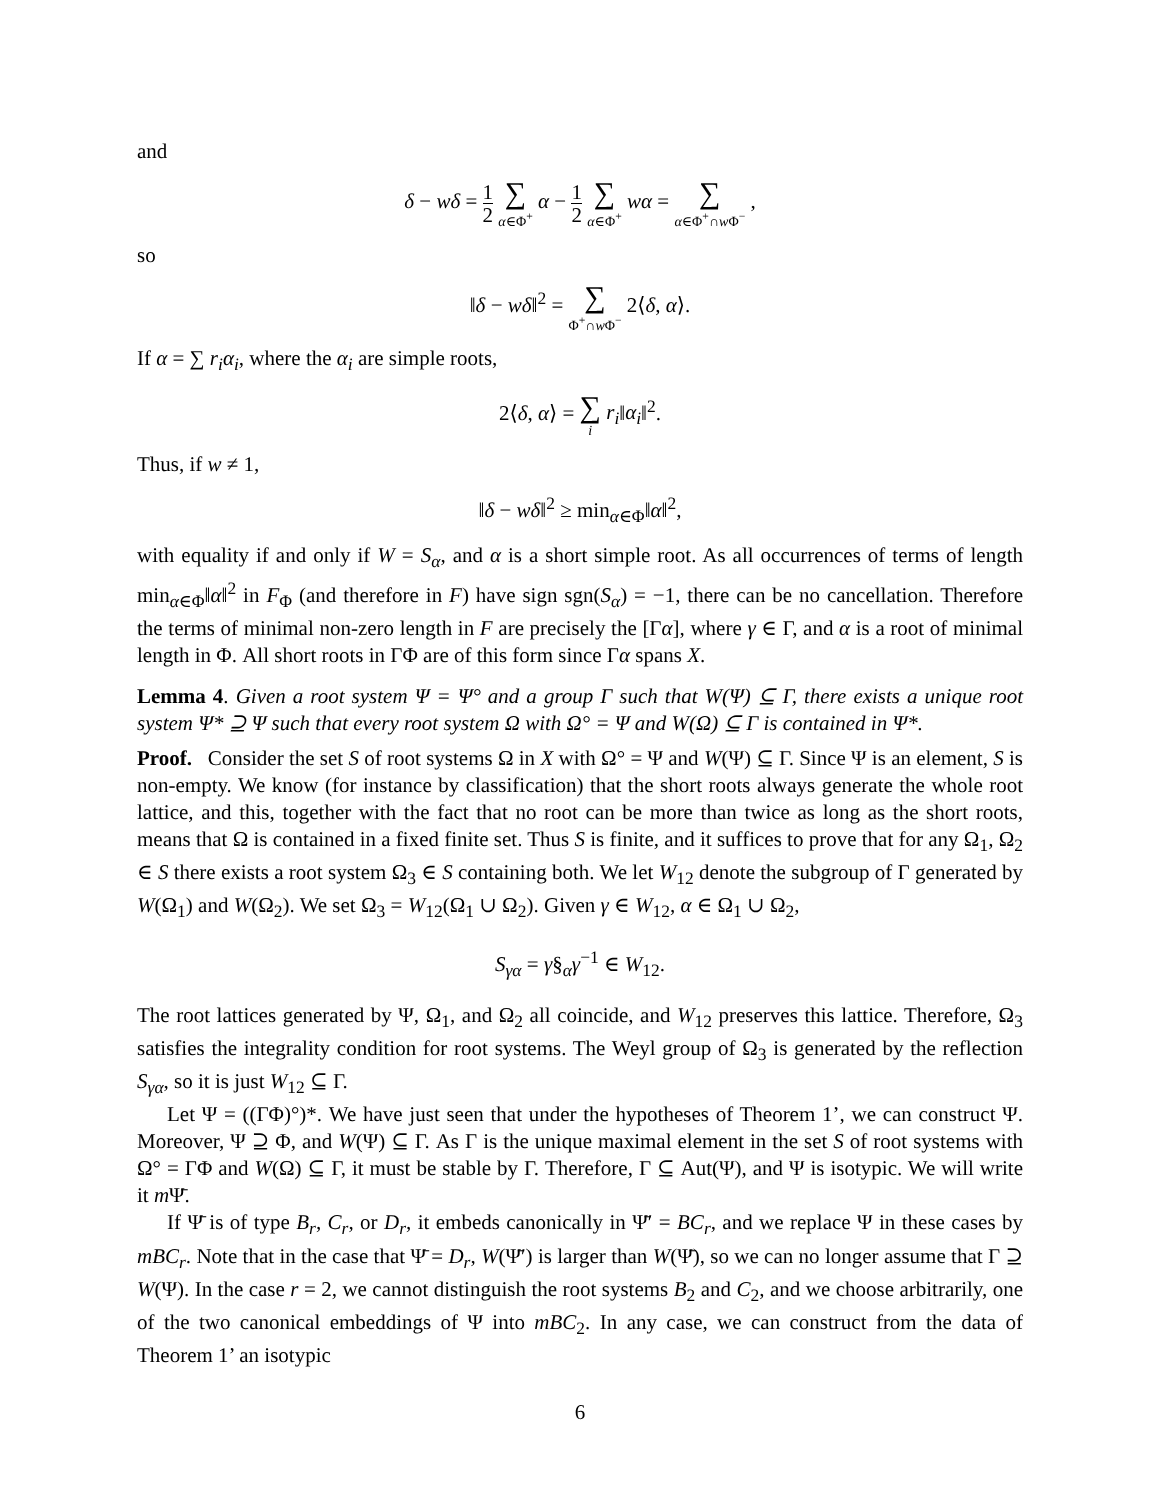and
δ − wδ = 1 2 ∑ α∈Φ<sup>+</sup> α − 1 2 ∑ α∈Φ<sup>+</sup> wα = ∑ α∈Φ<sup>+</sup>∩w Φ<sup>−</sup> ,
so
‖δ − wδ‖<sup>2</sup> = ∑ Φ<sup>+</sup>∩w Φ<sup>−</sup> 2⟨δ, α⟩.
If α = ∑ r<sub>i</sub>α<sub>i</sub>, where the α<sub>i</sub> are simple roots,
2⟨δ, α⟩ = ∑ i r<sub>i</sub>‖α<sub>i</sub>‖<sup>2</sup>.
Thus, if w ≠ 1,
‖δ − wδ‖<sup>2</sup> ≥ min<sub>α∈Φ</sub>‖α‖<sup>2</sup>,
with equality if and only if W = S<sub>α</sub>, and α is a short simple root. As all occurrences of terms of length min<sub>α∈Φ</sub>‖α‖<sup>2</sup> in F<sub>Φ</sub> (and therefore in F) have sign sgn(S<sub>α</sub>) = −1, there can be no cancellation. Therefore the terms of minimal non-zero length in F are precisely the [Γα], where γ ∈ Γ, and α is a root of minimal length in Φ. All short roots in ΓΦ are of this form since Γα spans X.
Lemma 4. Given a root system Ψ = Ψ° and a group Γ such that W(Ψ) ⊆ Γ, there exists a unique root system Ψ* ⊇ Ψ such that every root system Ω with Ω° = Ψ and W(Ω) ⊆ Γ is contained in Ψ*.
Proof. Consider the set S of root systems Ω in X with Ω° = Ψ and W(Ψ) ⊆ Γ. Since Ψ is an element, S is non-empty. We know (for instance by classification) that the short roots always generate the whole root lattice, and this, together with the fact that no root can be more than twice as long as the short roots, means that Ω is contained in a fixed finite set. Thus S is finite, and it suffices to prove that for any Ω<sub>1</sub>, Ω<sub>2</sub> ∈ S there exists a root system Ω<sub>3</sub> ∈ S containing both. We let W<sub>12</sub> denote the subgroup of Γ generated by W(Ω<sub>1</sub>) and W(Ω<sub>2</sub>). We set Ω<sub>3</sub> = W<sub>12</sub>(Ω<sub>1</sub> ∪ Ω<sub>2</sub>). Given γ ∈ W<sub>12</sub>, α ∈ Ω<sub>1</sub> ∪ Ω<sub>2</sub>,
S<sub>γα</sub> = γ§<sub>α</sub>γ<sup>−1</sup> ∈ W<sub>12</sub>.
The root lattices generated by Ψ, Ω<sub>1</sub>, and Ω<sub>2</sub> all coincide, and W<sub>12</sub> preserves this lattice. Therefore, Ω<sub>3</sub> satisfies the integrality condition for root systems. The Weyl group of Ω<sub>3</sub> is generated by the reflection S<sub>γα</sub>, so it is just W<sub>12</sub> ⊆ Γ.
Let Ψ = ((ΓΦ)°)*. We have just seen that under the hypotheses of Theorem 1’, we can construct Ψ. Moreover, Ψ ⊇ Φ, and W(Ψ) ⊆ Γ. As Γ is the unique maximal element in the set S of root systems with Ω° = ΓΦ and W(Ω) ⊆ Γ, it must be stable by Γ. Therefore, Γ ⊆ Aut(Ψ), and Ψ is isotypic. We will write it m Ψ̄.
If Ψ̄ is of type B<sub>r</sub>, C<sub>r</sub>, or D<sub>r</sub>, it embeds canonically in Ψ̄′ = BC<sub>r</sub>, and we replace Ψ in these cases by mBC<sub>r</sub>. Note that in the case that Ψ̄ = D<sub>r</sub>, W(Ψ̄′) is larger than W(Ψ̄), so we can no longer assume that Γ ⊇ W(Ψ). In the case r = 2, we cannot distinguish the root systems B<sub>2</sub> and C<sub>2</sub>, and we choose arbitrarily, one of the two canonical embeddings of Ψ into mBC<sub>2</sub>. In any case, we can construct from the data of Theorem 1’ an isotypic
6